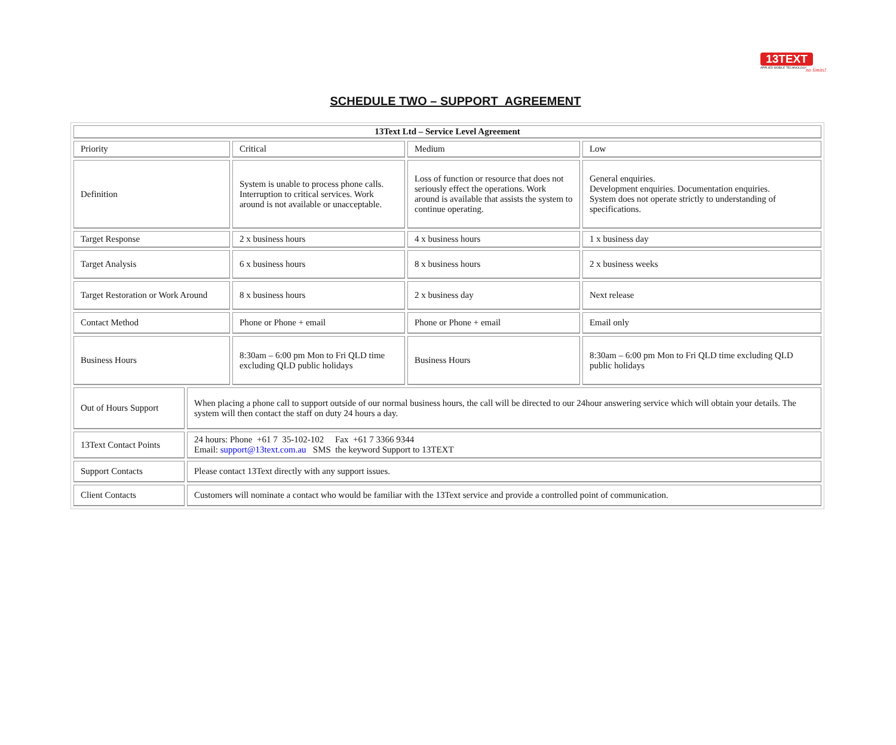13TEXT
APPLIED MOBILE TECHNOLOGY
no limits!
SCHEDULE TWO – SUPPORT AGREEMENT
| 13Text Ltd – Service Level Agreement | | | | |
| --- | --- | --- | --- | --- |
| Priority | | Critical | Medium | Low |
| Definition | | System is unable to process phone calls. Interruption to critical services. Work around is not available or unacceptable. | Loss of function or resource that does not seriously effect the operations. Work around is available that assists the system to continue operating. | General enquiries. Development enquiries. Documentation enquiries. System does not operate strictly to understanding of specifications. |
| Target Response | | 2 x business hours | 4 x business hours | 1 x business day |
| Target Analysis | | 6 x business hours | 8 x business hours | 2 x business weeks |
| Target Restoration or Work Around | | 8 x business hours | 2 x business day | Next release |
| Contact Method | | Phone or Phone + email | Phone or Phone + email | Email only |
| Business Hours | | 8:30am – 6:00 pm Mon to Fri QLD time excluding QLD public holidays | Business Hours | 8:30am – 6:00 pm Mon to Fri QLD time excluding QLD public holidays |
| Out of Hours Support | When placing a phone call to support outside of our normal business hours, the call will be directed to our 24hour answering service which will obtain your details. The system will then contact the staff on duty 24 hours a day. | | | |
| 13Text Contact Points | 24 hours: Phone +61 7 35-102-102 Fax +61 7 3366 9344 Email: support@13text.com.au SMS the keyword Support to 13TEXT | | | |
| Support Contacts | Please contact 13Text directly with any support issues. | | | |
| Client Contacts | Customers will nominate a contact who would be familiar with the 13Text service and provide a controlled point of communication. | | | |